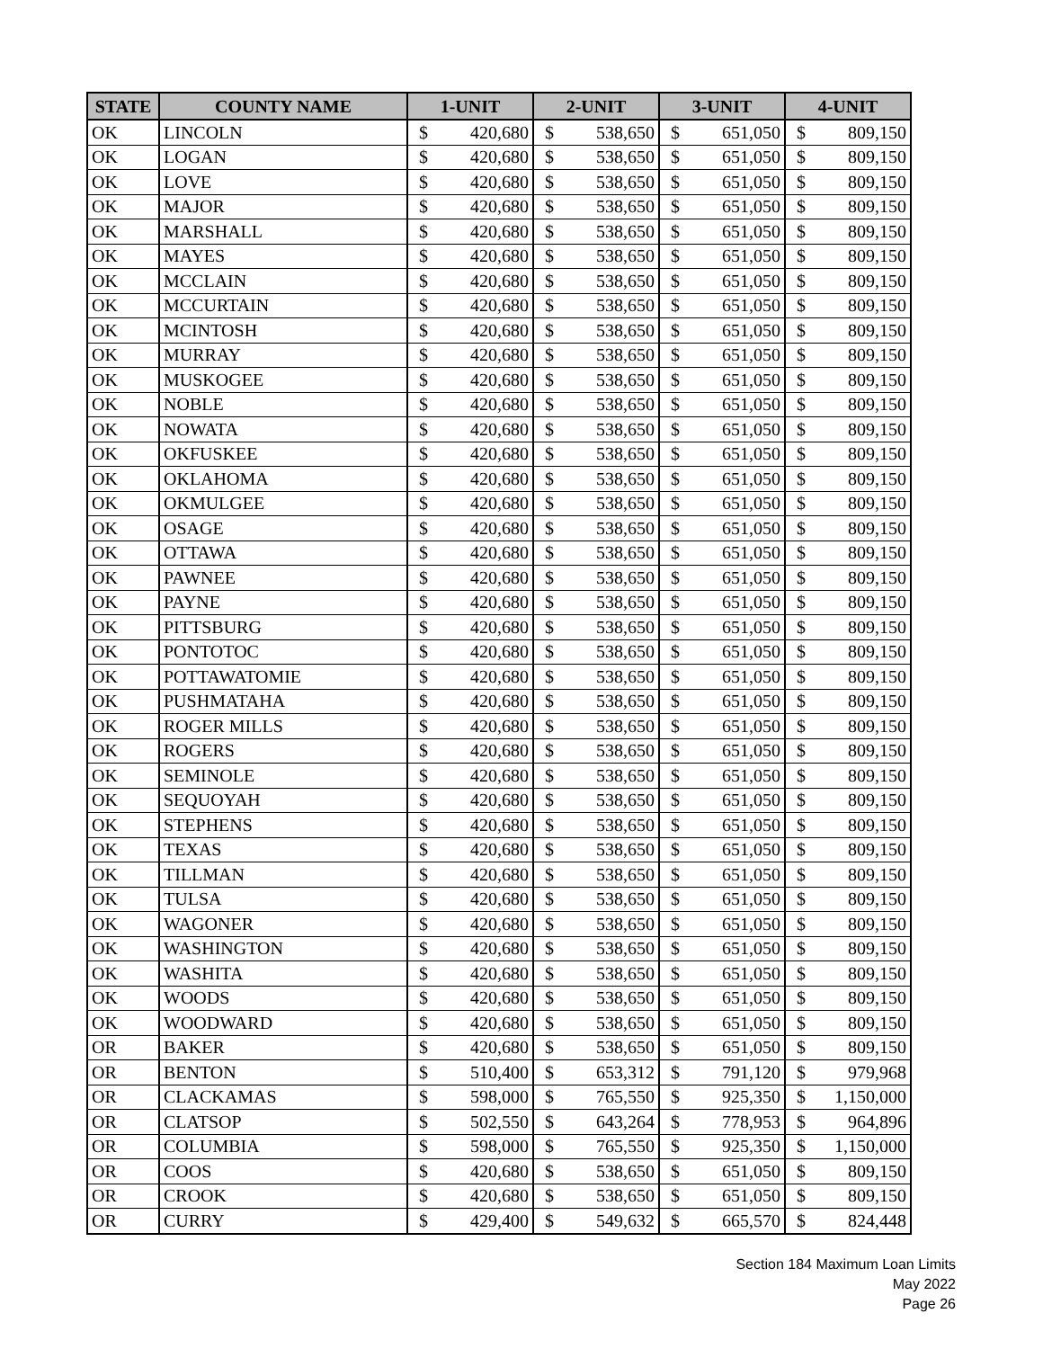| STATE | COUNTY NAME | 1-UNIT | | 2-UNIT | | 3-UNIT | | 4-UNIT | |
| --- | --- | --- | --- | --- | --- | --- | --- | --- | --- |
| OK | LINCOLN | $ | 420,680 | $ | 538,650 | $ | 651,050 | $ | 809,150 |
| OK | LOGAN | $ | 420,680 | $ | 538,650 | $ | 651,050 | $ | 809,150 |
| OK | LOVE | $ | 420,680 | $ | 538,650 | $ | 651,050 | $ | 809,150 |
| OK | MAJOR | $ | 420,680 | $ | 538,650 | $ | 651,050 | $ | 809,150 |
| OK | MARSHALL | $ | 420,680 | $ | 538,650 | $ | 651,050 | $ | 809,150 |
| OK | MAYES | $ | 420,680 | $ | 538,650 | $ | 651,050 | $ | 809,150 |
| OK | MCCLAIN | $ | 420,680 | $ | 538,650 | $ | 651,050 | $ | 809,150 |
| OK | MCCURTAIN | $ | 420,680 | $ | 538,650 | $ | 651,050 | $ | 809,150 |
| OK | MCINTOSH | $ | 420,680 | $ | 538,650 | $ | 651,050 | $ | 809,150 |
| OK | MURRAY | $ | 420,680 | $ | 538,650 | $ | 651,050 | $ | 809,150 |
| OK | MUSKOGEE | $ | 420,680 | $ | 538,650 | $ | 651,050 | $ | 809,150 |
| OK | NOBLE | $ | 420,680 | $ | 538,650 | $ | 651,050 | $ | 809,150 |
| OK | NOWATA | $ | 420,680 | $ | 538,650 | $ | 651,050 | $ | 809,150 |
| OK | OKFUSKEE | $ | 420,680 | $ | 538,650 | $ | 651,050 | $ | 809,150 |
| OK | OKLAHOMA | $ | 420,680 | $ | 538,650 | $ | 651,050 | $ | 809,150 |
| OK | OKMULGEE | $ | 420,680 | $ | 538,650 | $ | 651,050 | $ | 809,150 |
| OK | OSAGE | $ | 420,680 | $ | 538,650 | $ | 651,050 | $ | 809,150 |
| OK | OTTAWA | $ | 420,680 | $ | 538,650 | $ | 651,050 | $ | 809,150 |
| OK | PAWNEE | $ | 420,680 | $ | 538,650 | $ | 651,050 | $ | 809,150 |
| OK | PAYNE | $ | 420,680 | $ | 538,650 | $ | 651,050 | $ | 809,150 |
| OK | PITTSBURG | $ | 420,680 | $ | 538,650 | $ | 651,050 | $ | 809,150 |
| OK | PONTOTOC | $ | 420,680 | $ | 538,650 | $ | 651,050 | $ | 809,150 |
| OK | POTTAWATOMIE | $ | 420,680 | $ | 538,650 | $ | 651,050 | $ | 809,150 |
| OK | PUSHMATAHA | $ | 420,680 | $ | 538,650 | $ | 651,050 | $ | 809,150 |
| OK | ROGER MILLS | $ | 420,680 | $ | 538,650 | $ | 651,050 | $ | 809,150 |
| OK | ROGERS | $ | 420,680 | $ | 538,650 | $ | 651,050 | $ | 809,150 |
| OK | SEMINOLE | $ | 420,680 | $ | 538,650 | $ | 651,050 | $ | 809,150 |
| OK | SEQUOYAH | $ | 420,680 | $ | 538,650 | $ | 651,050 | $ | 809,150 |
| OK | STEPHENS | $ | 420,680 | $ | 538,650 | $ | 651,050 | $ | 809,150 |
| OK | TEXAS | $ | 420,680 | $ | 538,650 | $ | 651,050 | $ | 809,150 |
| OK | TILLMAN | $ | 420,680 | $ | 538,650 | $ | 651,050 | $ | 809,150 |
| OK | TULSA | $ | 420,680 | $ | 538,650 | $ | 651,050 | $ | 809,150 |
| OK | WAGONER | $ | 420,680 | $ | 538,650 | $ | 651,050 | $ | 809,150 |
| OK | WASHINGTON | $ | 420,680 | $ | 538,650 | $ | 651,050 | $ | 809,150 |
| OK | WASHITA | $ | 420,680 | $ | 538,650 | $ | 651,050 | $ | 809,150 |
| OK | WOODS | $ | 420,680 | $ | 538,650 | $ | 651,050 | $ | 809,150 |
| OK | WOODWARD | $ | 420,680 | $ | 538,650 | $ | 651,050 | $ | 809,150 |
| OR | BAKER | $ | 420,680 | $ | 538,650 | $ | 651,050 | $ | 809,150 |
| OR | BENTON | $ | 510,400 | $ | 653,312 | $ | 791,120 | $ | 979,968 |
| OR | CLACKAMAS | $ | 598,000 | $ | 765,550 | $ | 925,350 | $ | 1,150,000 |
| OR | CLATSOP | $ | 502,550 | $ | 643,264 | $ | 778,953 | $ | 964,896 |
| OR | COLUMBIA | $ | 598,000 | $ | 765,550 | $ | 925,350 | $ | 1,150,000 |
| OR | COOS | $ | 420,680 | $ | 538,650 | $ | 651,050 | $ | 809,150 |
| OR | CROOK | $ | 420,680 | $ | 538,650 | $ | 651,050 | $ | 809,150 |
| OR | CURRY | $ | 429,400 | $ | 549,632 | $ | 665,570 | $ | 824,448 |
Section 184 Maximum Loan Limits
May 2022
Page 26